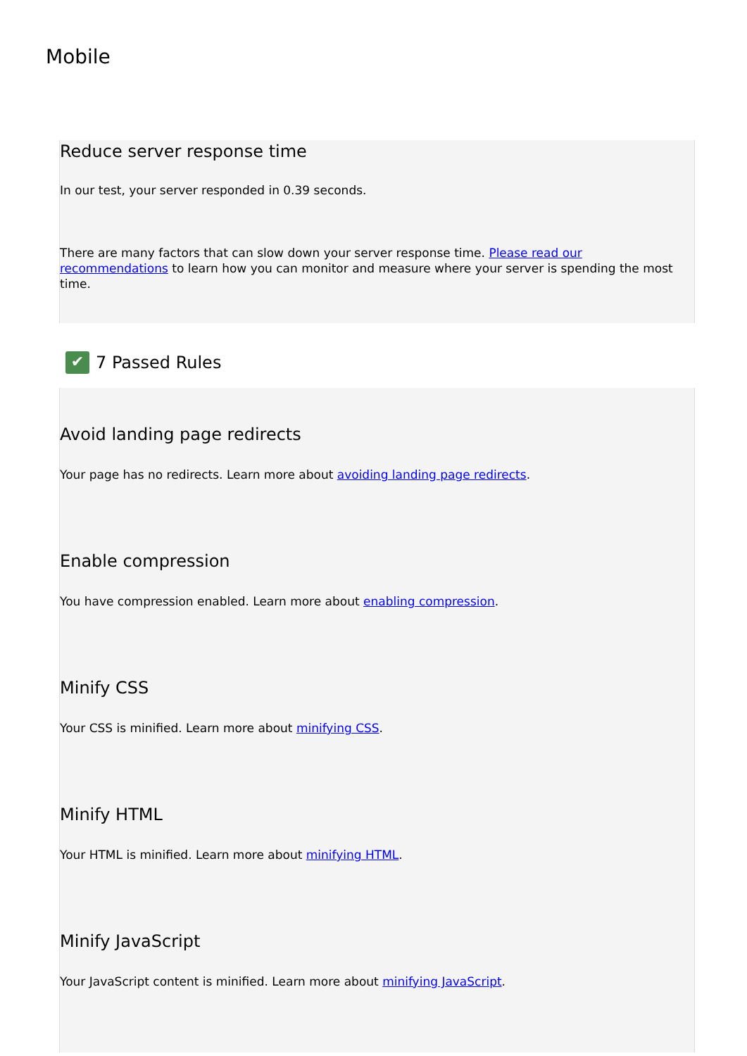Mobile
Reduce server response time
In our test, your server responded in 0.39 seconds.
There are many factors that can slow down your server response time. Please read our recommendations to learn how you can monitor and measure where your server is spending the most time.
✔ 7 Passed Rules
Avoid landing page redirects
Your page has no redirects. Learn more about avoiding landing page redirects.
Enable compression
You have compression enabled. Learn more about enabling compression.
Minify CSS
Your CSS is minified. Learn more about minifying CSS.
Minify HTML
Your HTML is minified. Learn more about minifying HTML.
Minify JavaScript
Your JavaScript content is minified. Learn more about minifying JavaScript.